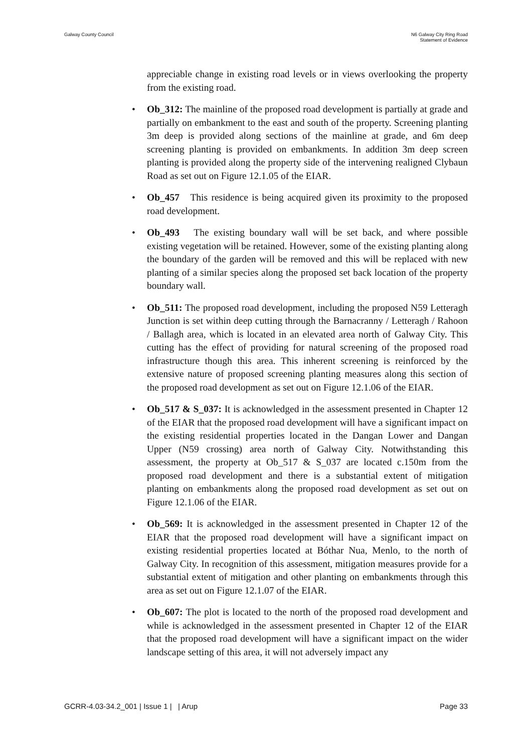Galway County Council N6 Galway City Ring Road
Statement of Evidence
appreciable change in existing road levels or in views overlooking the property from the existing road.
• Ob_312: The mainline of the proposed road development is partially at grade and partially on embankment to the east and south of the property. Screening planting 3m deep is provided along sections of the mainline at grade, and 6m deep screening planting is provided on embankments. In addition 3m deep screen planting is provided along the property side of the intervening realigned Clybaun Road as set out on Figure 12.1.05 of the EIAR.
• Ob_457 This residence is being acquired given its proximity to the proposed road development.
• Ob_493 The existing boundary wall will be set back, and where possible existing vegetation will be retained. However, some of the existing planting along the boundary of the garden will be removed and this will be replaced with new planting of a similar species along the proposed set back location of the property boundary wall.
• Ob_511: The proposed road development, including the proposed N59 Letteragh Junction is set within deep cutting through the Barnacranny / Letteragh / Rahoon / Ballagh area, which is located in an elevated area north of Galway City. This cutting has the effect of providing for natural screening of the proposed road infrastructure though this area. This inherent screening is reinforced by the extensive nature of proposed screening planting measures along this section of the proposed road development as set out on Figure 12.1.06 of the EIAR.
• Ob_517 & S_037: It is acknowledged in the assessment presented in Chapter 12 of the EIAR that the proposed road development will have a significant impact on the existing residential properties located in the Dangan Lower and Dangan Upper (N59 crossing) area north of Galway City. Notwithstanding this assessment, the property at Ob_517 & S_037 are located c.150m from the proposed road development and there is a substantial extent of mitigation planting on embankments along the proposed road development as set out on Figure 12.1.06 of the EIAR.
• Ob_569: It is acknowledged in the assessment presented in Chapter 12 of the EIAR that the proposed road development will have a significant impact on existing residential properties located at Bóthar Nua, Menlo, to the north of Galway City. In recognition of this assessment, mitigation measures provide for a substantial extent of mitigation and other planting on embankments through this area as set out on Figure 12.1.07 of the EIAR.
• Ob_607: The plot is located to the north of the proposed road development and while is acknowledged in the assessment presented in Chapter 12 of the EIAR that the proposed road development will have a significant impact on the wider landscape setting of this area, it will not adversely impact any
GCRR-4.03-34.2_001 | Issue 1 | | Arup
Page 33